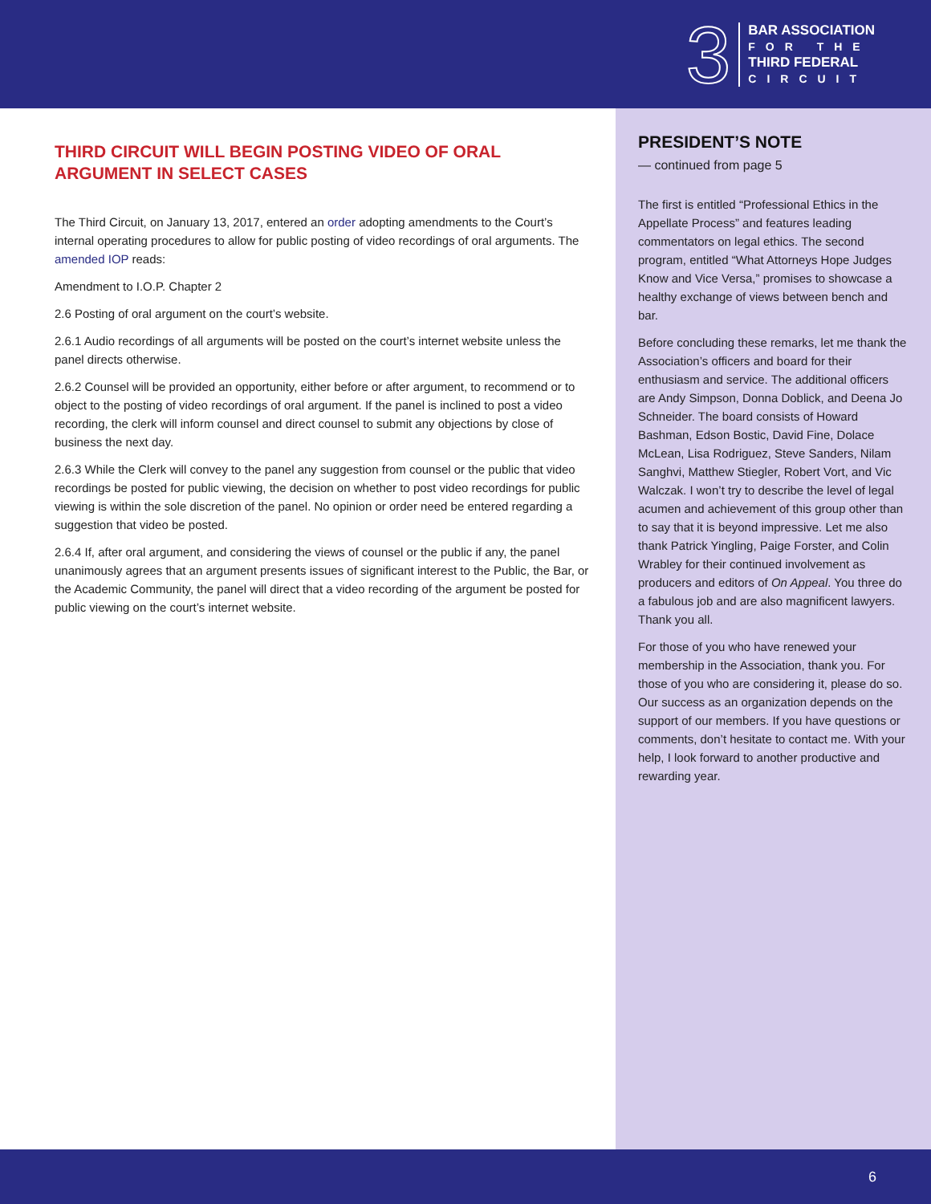3
BAR ASSOCIATION
FOR THE
THIRD FEDERAL
CIRCUIT
THIRD CIRCUIT WILL BEGIN POSTING VIDEO OF ORAL ARGUMENT IN SELECT CASES
The Third Circuit, on January 13, 2017, entered an order adopting amendments to the Court’s internal operating procedures to allow for public posting of video recordings of oral arguments. The amended IOP reads:
Amendment to I.O.P. Chapter 2
2.6 Posting of oral argument on the court’s website.
2.6.1 Audio recordings of all arguments will be posted on the court’s internet website unless the panel directs otherwise.
2.6.2 Counsel will be provided an opportunity, either before or after argument, to recommend or to object to the posting of video recordings of oral argument. If the panel is inclined to post a video recording, the clerk will inform counsel and direct counsel to submit any objections by close of business the next day.
2.6.3 While the Clerk will convey to the panel any suggestion from counsel or the public that video recordings be posted for public viewing, the decision on whether to post video recordings for public viewing is within the sole discretion of the panel. No opinion or order need be entered regarding a suggestion that video be posted.
2.6.4 If, after oral argument, and considering the views of counsel or the public if any, the panel unanimously agrees that an argument presents issues of significant interest to the Public, the Bar, or the Academic Community, the panel will direct that a video recording of the argument be posted for public viewing on the court’s internet website.
PRESIDENT’S NOTE
— continued from page 5
The first is entitled “Professional Ethics in the Appellate Process” and features leading commentators on legal ethics. The second program, entitled “What Attorneys Hope Judges Know and Vice Versa,” promises to showcase a healthy exchange of views between bench and bar.
Before concluding these remarks, let me thank the Association’s officers and board for their enthusiasm and service. The additional officers are Andy Simpson, Donna Doblick, and Deena Jo Schneider. The board consists of Howard Bashman, Edson Bostic, David Fine, Dolace McLean, Lisa Rodriguez, Steve Sanders, Nilam Sanghvi, Matthew Stiegler, Robert Vort, and Vic Walczak. I won’t try to describe the level of legal acumen and achievement of this group other than to say that it is beyond impressive. Let me also thank Patrick Yingling, Paige Forster, and Colin Wrabley for their continued involvement as producers and editors of On Appeal. You three do a fabulous job and are also magnificent lawyers. Thank you all.
For those of you who have renewed your membership in the Association, thank you. For those of you who are considering it, please do so. Our success as an organization depends on the support of our members. If you have questions or comments, don’t hesitate to contact me. With your help, I look forward to another productive and rewarding year.
6